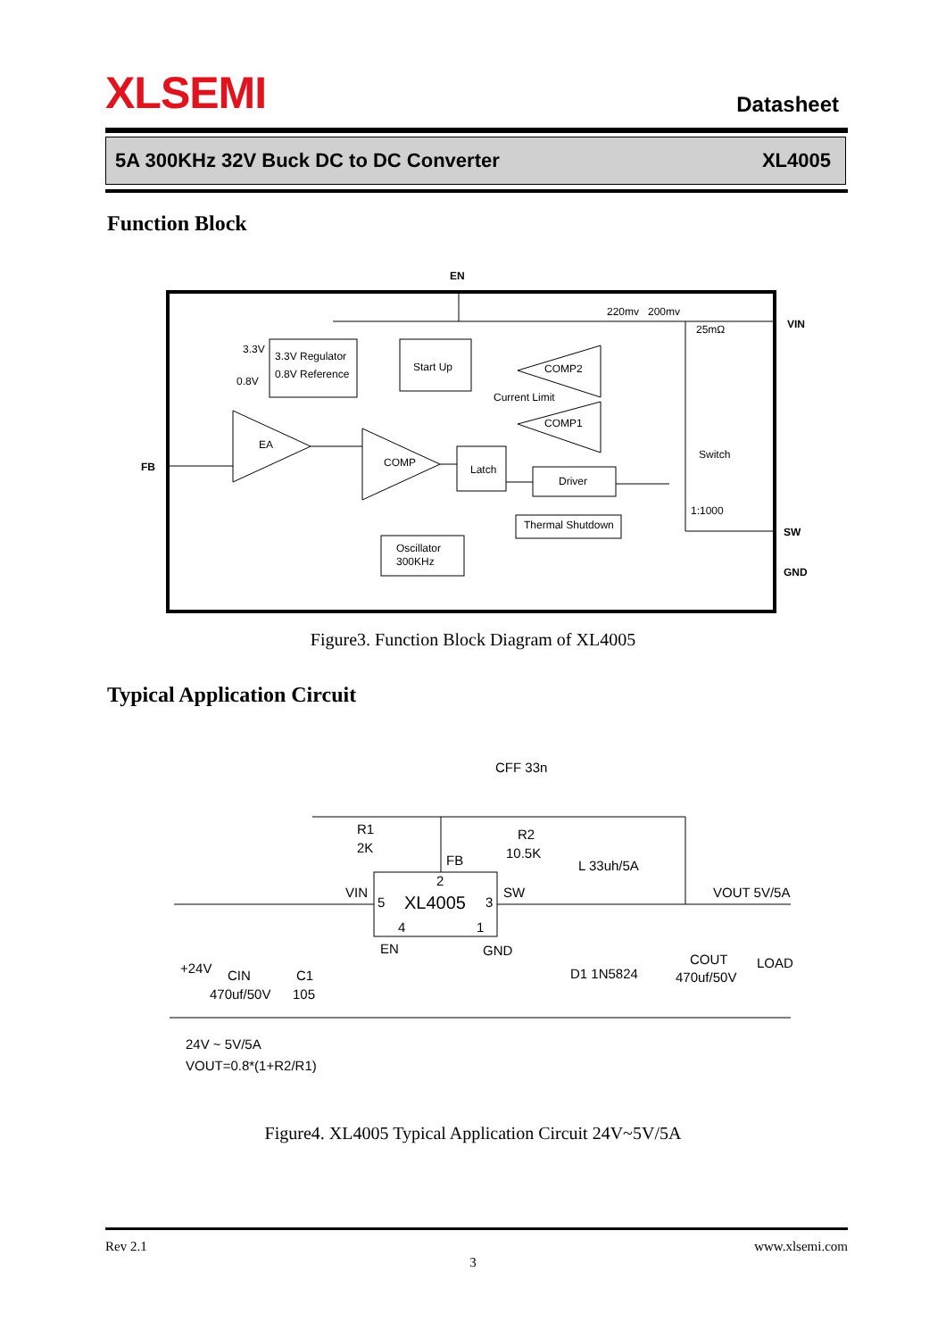XLSEMI
Datasheet
5A 300KHz 32V Buck DC to DC Converter XL4005
Function Block
EN
VIN
FB
SW
GND
3.3V Regulator
0.8V Reference
3.3V
0.8V
Start Up
EA
COMP
COMP2
Current Limit
COMP1
Latch
Driver
Thermal Shutdown
Oscillator
300KHz
220mv
200mv
25mΩ
Switch
1:1000
Figure3. Function Block Diagram of XL4005
Typical Application Circuit
CFF 33n
R1
2K
R2
10.5K
FB
L 33uh/5A
VOUT 5V/5A
XL4005
2
5
3
4
1
VIN
SW
EN
GND
+24V
CIN
470uf/50V
C1
105
D1 1N5824
COUT
470uf/50V
LOAD
24V ~ 5V/5A
VOUT=0.8*(1+R2/R1)
Figure4. XL4005 Typical Application Circuit 24V~5V/5A
Rev 2.1 www.xlsemi.com
3